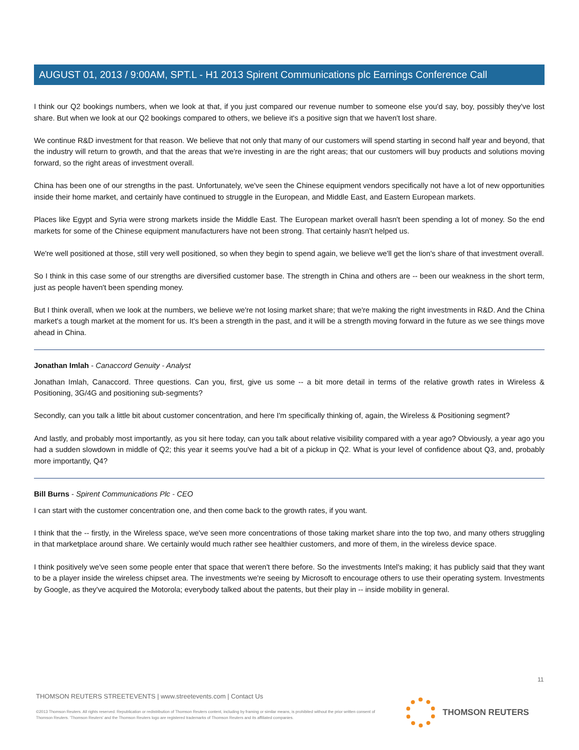AUGUST 01, 2013 / 9:00AM, SPT.L - H1 2013 Spirent Communications plc Earnings Conference Call
I think our Q2 bookings numbers, when we look at that, if you just compared our revenue number to someone else you'd say, boy, possibly they've lost share. But when we look at our Q2 bookings compared to others, we believe it's a positive sign that we haven't lost share.
We continue R&D investment for that reason. We believe that not only that many of our customers will spend starting in second half year and beyond, that the industry will return to growth, and that the areas that we're investing in are the right areas; that our customers will buy products and solutions moving forward, so the right areas of investment overall.
China has been one of our strengths in the past. Unfortunately, we've seen the Chinese equipment vendors specifically not have a lot of new opportunities inside their home market, and certainly have continued to struggle in the European, and Middle East, and Eastern European markets.
Places like Egypt and Syria were strong markets inside the Middle East. The European market overall hasn't been spending a lot of money. So the end markets for some of the Chinese equipment manufacturers have not been strong. That certainly hasn't helped us.
We're well positioned at those, still very well positioned, so when they begin to spend again, we believe we'll get the lion's share of that investment overall.
So I think in this case some of our strengths are diversified customer base. The strength in China and others are -- been our weakness in the short term, just as people haven't been spending money.
But I think overall, when we look at the numbers, we believe we're not losing market share; that we're making the right investments in R&D. And the China market's a tough market at the moment for us. It's been a strength in the past, and it will be a strength moving forward in the future as we see things move ahead in China.
Jonathan Imlah - Canaccord Genuity - Analyst
Jonathan Imlah, Canaccord. Three questions. Can you, first, give us some -- a bit more detail in terms of the relative growth rates in Wireless & Positioning, 3G/4G and positioning sub-segments?
Secondly, can you talk a little bit about customer concentration, and here I'm specifically thinking of, again, the Wireless & Positioning segment?
And lastly, and probably most importantly, as you sit here today, can you talk about relative visibility compared with a year ago? Obviously, a year ago you had a sudden slowdown in middle of Q2; this year it seems you've had a bit of a pickup in Q2. What is your level of confidence about Q3, and, probably more importantly, Q4?
Bill Burns - Spirent Communications Plc - CEO
I can start with the customer concentration one, and then come back to the growth rates, if you want.
I think that the -- firstly, in the Wireless space, we've seen more concentrations of those taking market share into the top two, and many others struggling in that marketplace around share. We certainly would much rather see healthier customers, and more of them, in the wireless device space.
I think positively we've seen some people enter that space that weren't there before. So the investments Intel's making; it has publicly said that they want to be a player inside the wireless chipset area. The investments we're seeing by Microsoft to encourage others to use their operating system. Investments by Google, as they've acquired the Motorola; everybody talked about the patents, but their play in -- inside mobility in general.
11
THOMSON REUTERS STREETEVENTS | www.streetevents.com | Contact Us
©2013 Thomson Reuters. All rights reserved. Republication or redistribution of Thomson Reuters content, including by framing or similar means, is prohibited without the prior written consent of Thomson Reuters. 'Thomson Reuters' and the Thomson Reuters logo are registered trademarks of Thomson Reuters and its affiliated companies.
THOMSON REUTERS